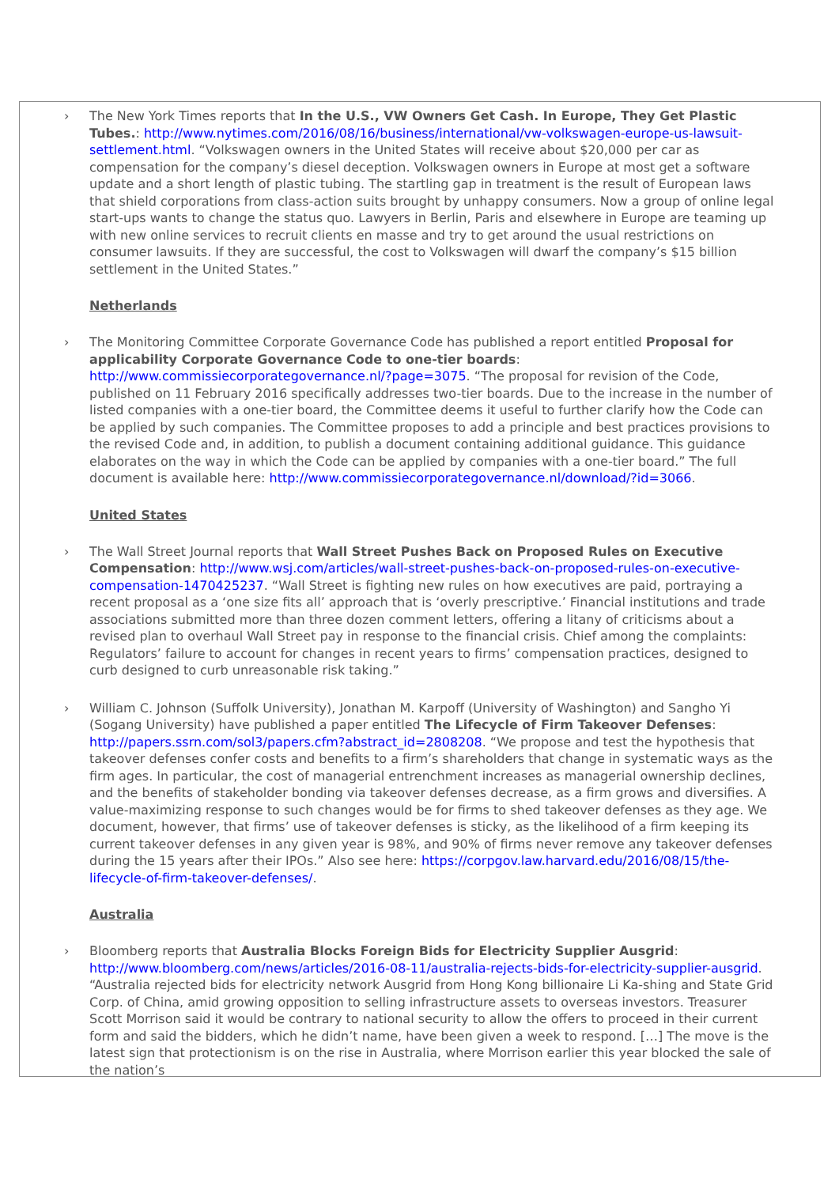› The New York Times reports that In the U.S., VW Owners Get Cash. In Europe, They Get Plastic Tubes.: http://www.nytimes.com/2016/08/16/business/international/vw-volkswagen-europe-us-lawsuit-settlement.html. “Volkswagen owners in the United States will receive about $20,000 per car as compensation for the company’s diesel deception. Volkswagen owners in Europe at most get a software update and a short length of plastic tubing. The startling gap in treatment is the result of European laws that shield corporations from class-action suits brought by unhappy consumers. Now a group of online legal start-ups wants to change the status quo. Lawyers in Berlin, Paris and elsewhere in Europe are teaming up with new online services to recruit clients en masse and try to get around the usual restrictions on consumer lawsuits. If they are successful, the cost to Volkswagen will dwarf the company’s $15 billion settlement in the United States.”
Netherlands
› The Monitoring Committee Corporate Governance Code has published a report entitled Proposal for applicability Corporate Governance Code to one-tier boards: http://www.commissiecorporategovernance.nl/?page=3075. “The proposal for revision of the Code, published on 11 February 2016 specifically addresses two-tier boards. Due to the increase in the number of listed companies with a one-tier board, the Committee deems it useful to further clarify how the Code can be applied by such companies. The Committee proposes to add a principle and best practices provisions to the revised Code and, in addition, to publish a document containing additional guidance. This guidance elaborates on the way in which the Code can be applied by companies with a one-tier board.” The full document is available here: http://www.commissiecorporategovernance.nl/download/?id=3066.
United States
› The Wall Street Journal reports that Wall Street Pushes Back on Proposed Rules on Executive Compensation: http://www.wsj.com/articles/wall-street-pushes-back-on-proposed-rules-on-executive-compensation-1470425237. “Wall Street is fighting new rules on how executives are paid, portraying a recent proposal as a ‘one size fits all’ approach that is ‘overly prescriptive.’ Financial institutions and trade associations submitted more than three dozen comment letters, offering a litany of criticisms about a revised plan to overhaul Wall Street pay in response to the financial crisis. Chief among the complaints: Regulators’ failure to account for changes in recent years to firms’ compensation practices, designed to curb designed to curb unreasonable risk taking.”
› William C. Johnson (Suffolk University), Jonathan M. Karpoff (University of Washington) and Sangho Yi (Sogang University) have published a paper entitled The Lifecycle of Firm Takeover Defenses: http://papers.ssrn.com/sol3/papers.cfm?abstract_id=2808208. “We propose and test the hypothesis that takeover defenses confer costs and benefits to a firm’s shareholders that change in systematic ways as the firm ages. In particular, the cost of managerial entrenchment increases as managerial ownership declines, and the benefits of stakeholder bonding via takeover defenses decrease, as a firm grows and diversifies. A value-maximizing response to such changes would be for firms to shed takeover defenses as they age. We document, however, that firms’ use of takeover defenses is sticky, as the likelihood of a firm keeping its current takeover defenses in any given year is 98%, and 90% of firms never remove any takeover defenses during the 15 years after their IPOs.” Also see here: https://corpgov.law.harvard.edu/2016/08/15/the-lifecycle-of-firm-takeover-defenses/.
Australia
› Bloomberg reports that Australia Blocks Foreign Bids for Electricity Supplier Ausgrid: http://www.bloomberg.com/news/articles/2016-08-11/australia-rejects-bids-for-electricity-supplier-ausgrid. “Australia rejected bids for electricity network Ausgrid from Hong Kong billionaire Li Ka-shing and State Grid Corp. of China, amid growing opposition to selling infrastructure assets to overseas investors. Treasurer Scott Morrison said it would be contrary to national security to allow the offers to proceed in their current form and said the bidders, which he didn’t name, have been given a week to respond. […] The move is the latest sign that protectionism is on the rise in Australia, where Morrison earlier this year blocked the sale of the nation’s